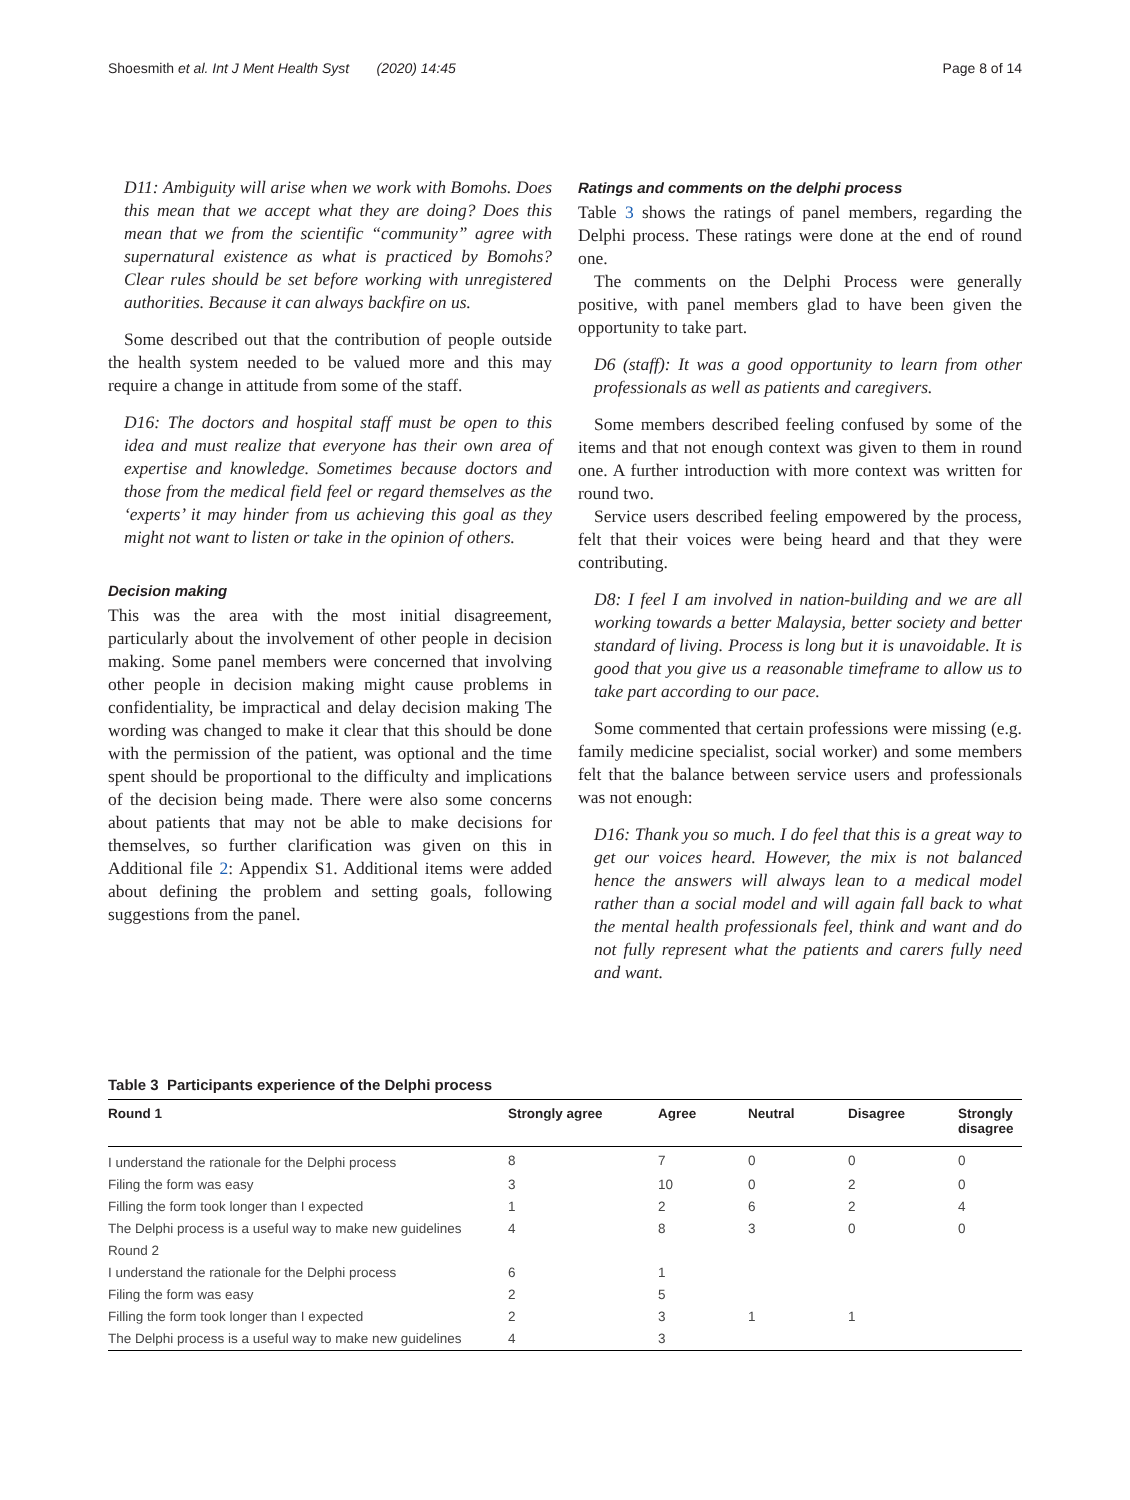Shoesmith et al. Int J Ment Health Syst (2020) 14:45 Page 8 of 14
D11: Ambiguity will arise when we work with Bomohs. Does this mean that we accept what they are doing? Does this mean that we from the scientific “community” agree with supernatural existence as what is practiced by Bomohs? Clear rules should be set before working with unregistered authorities. Because it can always backfire on us.
Some described out that the contribution of people outside the health system needed to be valued more and this may require a change in attitude from some of the staff.
D16: The doctors and hospital staff must be open to this idea and must realize that everyone has their own area of expertise and knowledge. Sometimes because doctors and those from the medical field feel or regard themselves as the ‘experts’ it may hinder from us achieving this goal as they might not want to listen or take in the opinion of others.
Decision making
This was the area with the most initial disagreement, particularly about the involvement of other people in decision making. Some panel members were concerned that involving other people in decision making might cause problems in confidentiality, be impractical and delay decision making The wording was changed to make it clear that this should be done with the permission of the patient, was optional and the time spent should be proportional to the difficulty and implications of the decision being made. There were also some concerns about patients that may not be able to make decisions for themselves, so further clarification was given on this in Additional file 2: Appendix S1. Additional items were added about defining the problem and setting goals, following suggestions from the panel.
Ratings and comments on the delphi process
Table 3 shows the ratings of panel members, regarding the Delphi process. These ratings were done at the end of round one.
The comments on the Delphi Process were generally positive, with panel members glad to have been given the opportunity to take part.
D6 (staff): It was a good opportunity to learn from other professionals as well as patients and caregivers.
Some members described feeling confused by some of the items and that not enough context was given to them in round one. A further introduction with more context was written for round two.
Service users described feeling empowered by the process, felt that their voices were being heard and that they were contributing.
D8: I feel I am involved in nation-building and we are all working towards a better Malaysia, better society and better standard of living. Process is long but it is unavoidable. It is good that you give us a reasonable timeframe to allow us to take part according to our pace.
Some commented that certain professions were missing (e.g. family medicine specialist, social worker) and some members felt that the balance between service users and professionals was not enough:
D16: Thank you so much. I do feel that this is a great way to get our voices heard. However, the mix is not balanced hence the answers will always lean to a medical model rather than a social model and will again fall back to what the mental health professionals feel, think and want and do not fully represent what the patients and carers fully need and want.
Table 3 Participants experience of the Delphi process
| Round 1 | Strongly agree | Agree | Neutral | Disagree | Strongly disagree |
| --- | --- | --- | --- | --- | --- |
| I understand the rationale for the Delphi process | 8 | 7 | 0 | 0 | 0 |
| Filing the form was easy | 3 | 10 | 0 | 2 | 0 |
| Filling the form took longer than I expected | 1 | 2 | 6 | 2 | 4 |
| The Delphi process is a useful way to make new guidelines | 4 | 8 | 3 | 0 | 0 |
| Round 2 | | | | | |
| I understand the rationale for the Delphi process | 6 | 1 | | | |
| Filing the form was easy | 2 | 5 | | | |
| Filling the form took longer than I expected | 2 | 3 | 1 | 1 | |
| The Delphi process is a useful way to make new guidelines | 4 | 3 | | | |